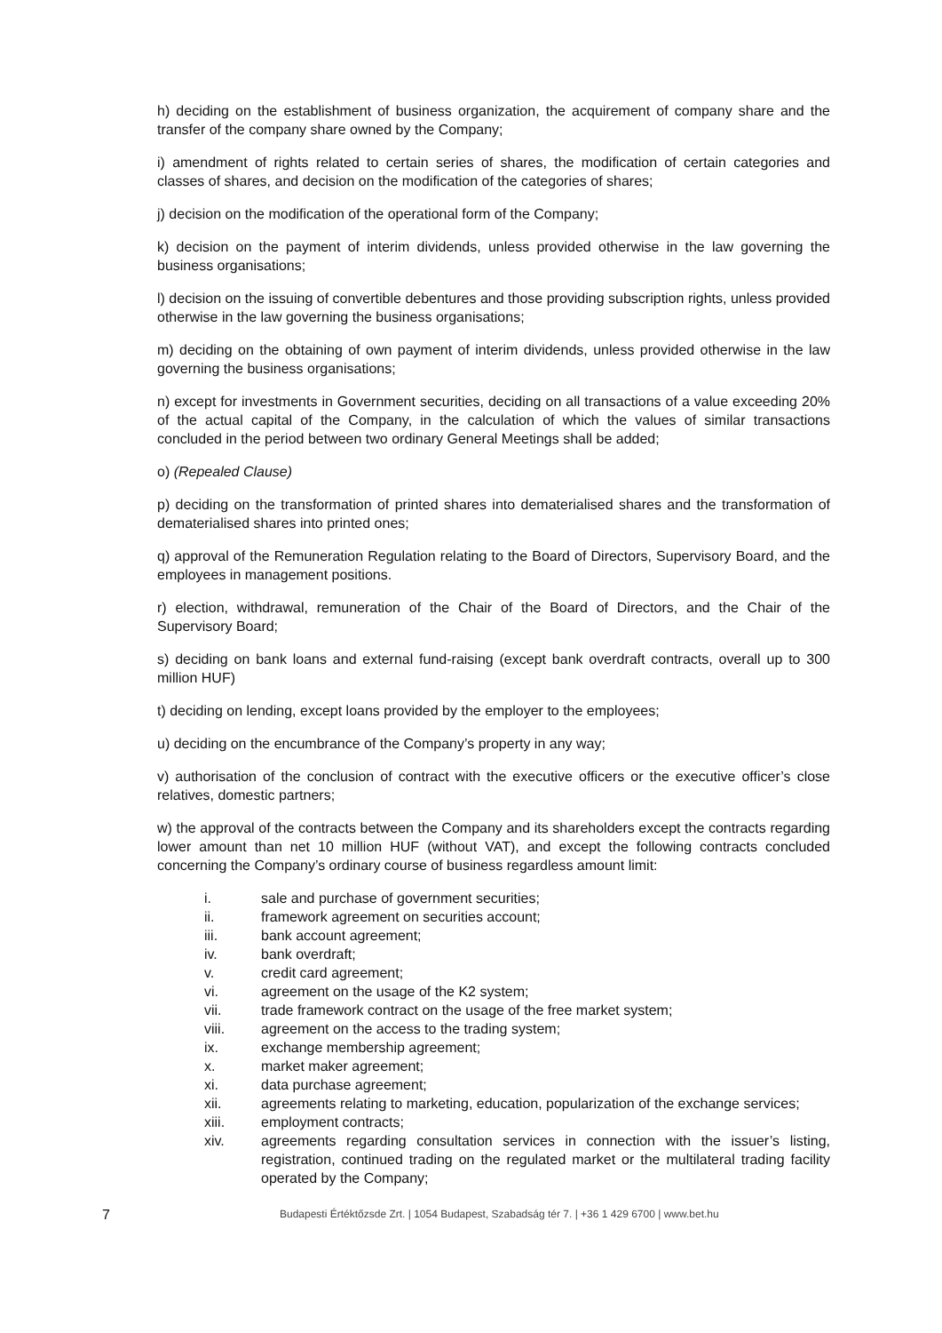h) deciding on the establishment of business organization, the acquirement of company share and the transfer of the company share owned by the Company;
i) amendment of rights related to certain series of shares, the modification of certain categories and classes of shares, and decision on the modification of the categories of shares;
j) decision on the modification of the operational form of the Company;
k) decision on the payment of interim dividends, unless provided otherwise in the law governing the business organisations;
l) decision on the issuing of convertible debentures and those providing subscription rights, unless provided otherwise in the law governing the business organisations;
m) deciding on the obtaining of own payment of interim dividends, unless provided otherwise in the law governing the business organisations;
n) except for investments in Government securities, deciding on all transactions of a value exceeding 20% of the actual capital of the Company, in the calculation of which the values of similar transactions concluded in the period between two ordinary General Meetings shall be added;
o) (Repealed Clause)
p) deciding on the transformation of printed shares into dematerialised shares and the transformation of dematerialised shares into printed ones;
q) approval of the Remuneration Regulation relating to the Board of Directors, Supervisory Board, and the employees in management positions.
r) election, withdrawal, remuneration of the Chair of the Board of Directors, and the Chair of the Supervisory Board;
s) deciding on bank loans and external fund-raising (except bank overdraft contracts, overall up to 300 million HUF)
t) deciding on lending, except loans provided by the employer to the employees;
u) deciding on the encumbrance of the Company’s property in any way;
v) authorisation of the conclusion of contract with the executive officers or the executive officer’s close relatives, domestic partners;
w) the approval of the contracts between the Company and its shareholders except the contracts regarding lower amount than net 10 million HUF (without VAT), and except the following contracts concluded concerning the Company’s ordinary course of business regardless amount limit:
i. sale and purchase of government securities;
ii. framework agreement on securities account;
iii. bank account agreement;
iv. bank overdraft;
v. credit card agreement;
vi. agreement on the usage of the K2 system;
vii. trade framework contract on the usage of the free market system;
viii. agreement on the access to the trading system;
ix. exchange membership agreement;
x. market maker agreement;
xi. data purchase agreement;
xii. agreements relating to marketing, education, popularization of the exchange services;
xiii. employment contracts;
xiv. agreements regarding consultation services in connection with the issuer’s listing, registration, continued trading on the regulated market or the multilateral trading facility operated by the Company;
7
Budapesti Értéktőzsde Zrt. | 1054 Budapest, Szabadság tér 7. | +36 1 429 6700 | www.bet.hu